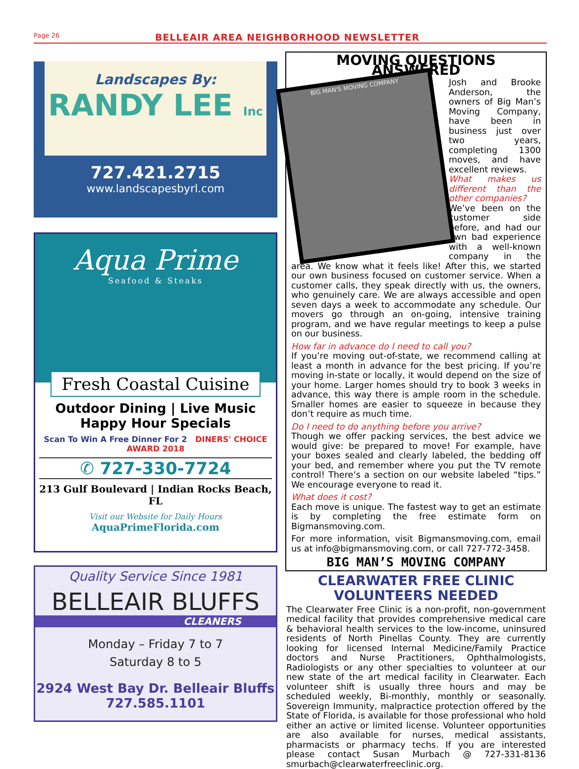Page 26
BELLEAIR AREA NEIGHBORHOOD NEWSLETTER
Landscapes By:
RANDY LEE Inc
727.421.2715
www.landscapesbyrl.com
Aqua Prime
Seafood & Steaks
Fresh Coastal Cuisine
Outdoor Dining | Live Music
Happy Hour Specials
Scan To Win A Free Dinner For 2 DINERS' CHOICE AWARD 2018
✆ 727-330-7724
213 Gulf Boulevard | Indian Rocks Beach, FL
Visit our Website for Daily Hours AquaPrimeFlorida.com
Quality Service Since 1981
BELLEAIR BLUFFS
CLEANERS
Monday – Friday 7 to 7
Saturday 8 to 5
2924 West Bay Dr. Belleair Bluffs
727.585.1101
MOVING QUESTIONS ANSWERED
BIG MAN'S MOVING COMPANY
Josh and Brooke Anderson, the owners of Big Man’s Moving Company, have been in business just over two years, completing 1300 moves, and have excellent reviews.
What makes us different than the other companies?
We’ve been on the customer side before, and had our own bad experience with a well-known company in the area. We know what it feels like! After this, we started our own business focused on customer service. When a customer calls, they speak directly with us, the owners, who genuinely care. We are always accessible and open seven days a week to accommodate any schedule. Our movers go through an on-going, intensive training program, and we have regular meetings to keep a pulse on our business.
How far in advance do I need to call you?
If you’re moving out-of-state, we recommend calling at least a month in advance for the best pricing. If you’re moving in-state or locally, it would depend on the size of your home. Larger homes should try to book 3 weeks in advance, this way there is ample room in the schedule. Smaller homes are easier to squeeze in because they don’t require as much time.
Do I need to do anything before you arrive?
Though we offer packing services, the best advice we would give: be prepared to move! For example, have your boxes sealed and clearly labeled, the bedding off your bed, and remember where you put the TV remote control! There’s a section on our website labeled “tips.” We encourage everyone to read it.
What does it cost?
Each move is unique. The fastest way to get an estimate is by completing the free estimate form on Bigmansmoving.com.
For more information, visit Bigmansmoving.com, email us at info@bigmansmoving.com, or call 727-772-3458.
BIG MAN’S MOVING COMPANY
CLEARWATER FREE CLINIC
VOLUNTEERS NEEDED
The Clearwater Free Clinic is a non-profit, non-government medical facility that provides comprehensive medical care & behavioral health services to the low-income, uninsured residents of North Pinellas County. They are currently looking for licensed Internal Medicine/Family Practice doctors and Nurse Practitioners, Ophthalmologists, Radiologists or any other specialties to volunteer at our new state of the art medical facility in Clearwater. Each volunteer shift is usually three hours and may be scheduled weekly, Bi-monthly, monthly or seasonally. Sovereign Immunity, malpractice protection offered by the State of Florida, is available for those professional who hold either an active or limited license. Volunteer opportunities are also available for nurses, medical assistants, pharmacists or pharmacy techs. If you are interested please contact Susan Murbach @ 727-331-8136 smurbach@clearwaterfreeclinic.org.